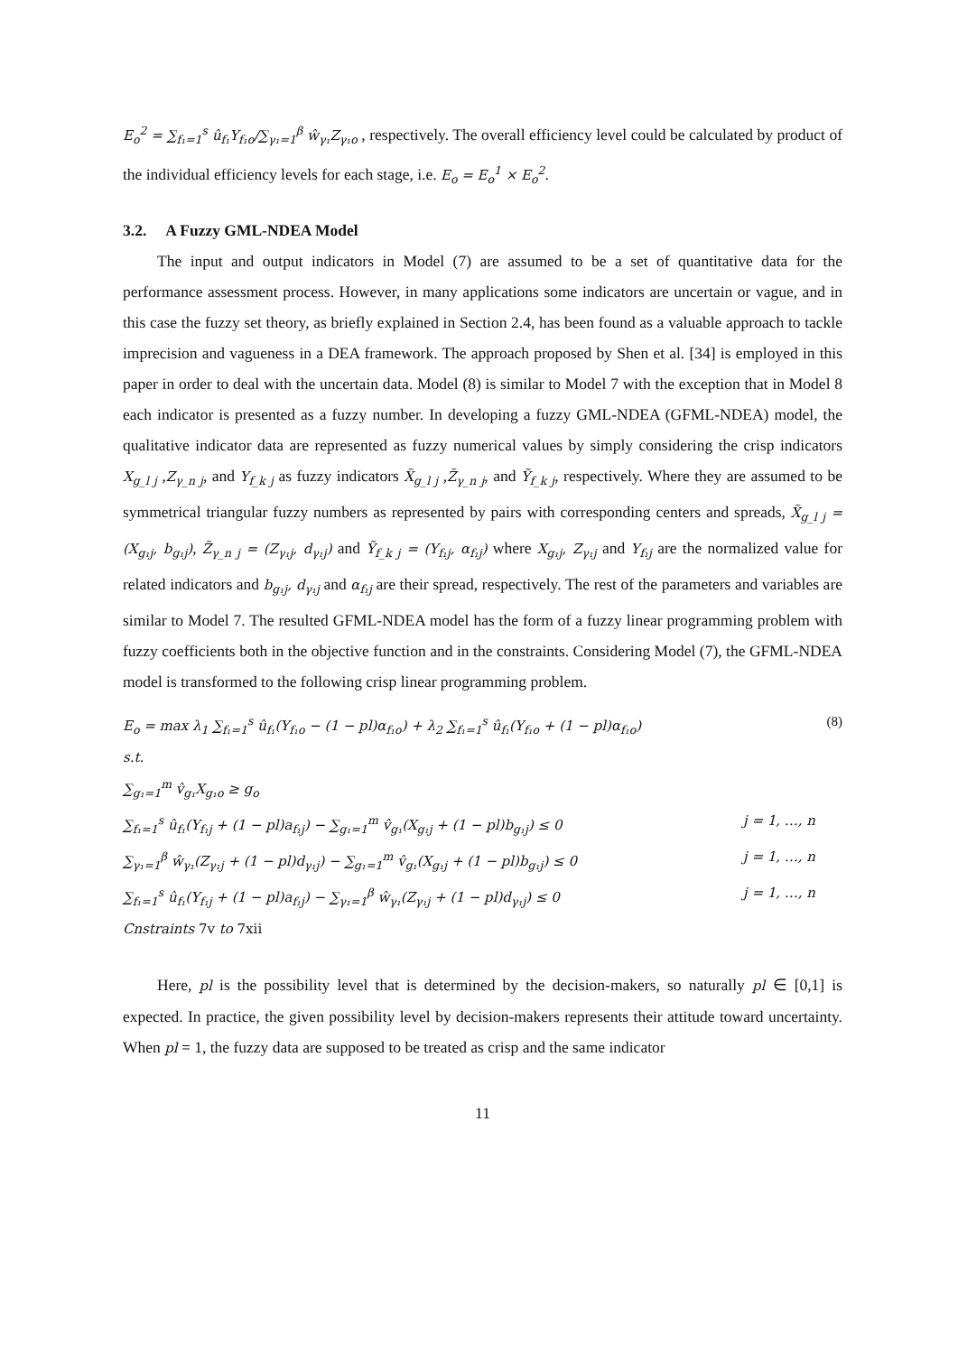E<sub>o</sub><sup>2</sup> = ∑<sub>f₁=1</sub><sup>s</sup> û<sub>f₁</sub>Y<sub>f₁o</sub>/∑<sub>γ₁=1</sub><sup>β</sup> ŵ<sub>γ₁</sub>Z<sub>γ₁o</sub> , respectively. The overall efficiency level could be calculated by product of the individual efficiency levels for each stage, i.e. E<sub>o</sub> = E<sub>o</sub><sup>1</sup> × E<sub>o</sub><sup>2</sup>.
3.2. A Fuzzy GML-NDEA Model
The input and output indicators in Model (7) are assumed to be a set of quantitative data for the performance assessment process. However, in many applications some indicators are uncertain or vague, and in this case the fuzzy set theory, as briefly explained in Section 2.4, has been found as a valuable approach to tackle imprecision and vagueness in a DEA framework. The approach proposed by Shen et al. [34] is employed in this paper in order to deal with the uncertain data. Model (8) is similar to Model 7 with the exception that in Model 8 each indicator is presented as a fuzzy number. In developing a fuzzy GML-NDEA (GFML-NDEA) model, the qualitative indicator data are represented as fuzzy numerical values by simply considering the crisp indicators X<sub>g_l j</sub> ,Z<sub>γ_n j</sub>, and Y<sub>f_k j</sub> as fuzzy indicators X̃<sub>g_l j</sub> ,Z̃<sub>γ_n j</sub>, and Ỹ<sub>f_k j</sub>, respectively. Where they are assumed to be symmetrical triangular fuzzy numbers as represented by pairs with corresponding centers and spreads, X̃<sub>g_l j</sub> = (X<sub>g₁j</sub>, b<sub>g₁j</sub>), Z̃<sub>γ_n j</sub> = (Z<sub>γ₁j</sub>, d<sub>γ₁j</sub>) and Ỹ<sub>f_k j</sub> = (Y<sub>f₁j</sub>, α<sub>f₁j</sub>) where X<sub>g₁j</sub>, Z<sub>γ₁j</sub> and Y<sub>f₁j</sub> are the normalized value for related indicators and b<sub>g₁j</sub>, d<sub>γ₁j</sub> and α<sub>f₁j</sub> are their spread, respectively. The rest of the parameters and variables are similar to Model 7. The resulted GFML-NDEA model has the form of a fuzzy linear programming problem with fuzzy coefficients both in the objective function and in the constraints. Considering Model (7), the GFML-NDEA model is transformed to the following crisp linear programming problem.
E<sub>o</sub> = max λ<sub>1</sub> ∑<sub>f₁=1</sub><sup>s</sup> û<sub>f₁</sub>(Y<sub>f₁o</sub> − (1 − pl)α<sub>f₁o</sub>) + λ<sub>2</sub> ∑<sub>f₁=1</sub><sup>s</sup> û<sub>f₁</sub>(Y<sub>f₁o</sub> + (1 − pl)α<sub>f₁o</sub>) (8)
s.t.
∑<sub>g₁=1</sub><sup>m</sup> v̂<sub>g₁</sub>X<sub>g₁o</sub> ≥ g<sub>o</sub>
∑<sub>f₁=1</sub><sup>s</sup> û<sub>f₁</sub>(Y<sub>f₁j</sub> + (1 − pl)a<sub>f₁j</sub>) − ∑<sub>g₁=1</sub><sup>m</sup> v̂<sub>g₁</sub>(X<sub>g₁j</sub> + (1 − pl)b<sub>g₁j</sub>) ≤ 0 j = 1, …, n
∑<sub>γ₁=1</sub><sup>β</sup> ŵ<sub>γ₁</sub>(Z<sub>γ₁j</sub> + (1 − pl)d<sub>γ₁j</sub>) − ∑<sub>g₁=1</sub><sup>m</sup> v̂<sub>g₁</sub>(X<sub>g₁j</sub> + (1 − pl)b<sub>g₁j</sub>) ≤ 0 j = 1, …, n
∑<sub>f₁=1</sub><sup>s</sup> û<sub>f₁</sub>(Y<sub>f₁j</sub> + (1 − pl)a<sub>f₁j</sub>) − ∑<sub>γ₁=1</sub><sup>β</sup> ŵ<sub>γ₁</sub>(Z<sub>γ₁j</sub> + (1 − pl)d<sub>γ₁j</sub>) ≤ 0 j = 1, …, n
Cnstraints 7v to 7xii
Here, pl is the possibility level that is determined by the decision-makers, so naturally pl ∈ [0,1] is expected. In practice, the given possibility level by decision-makers represents their attitude toward uncertainty. When pl = 1, the fuzzy data are supposed to be treated as crisp and the same indicator
11